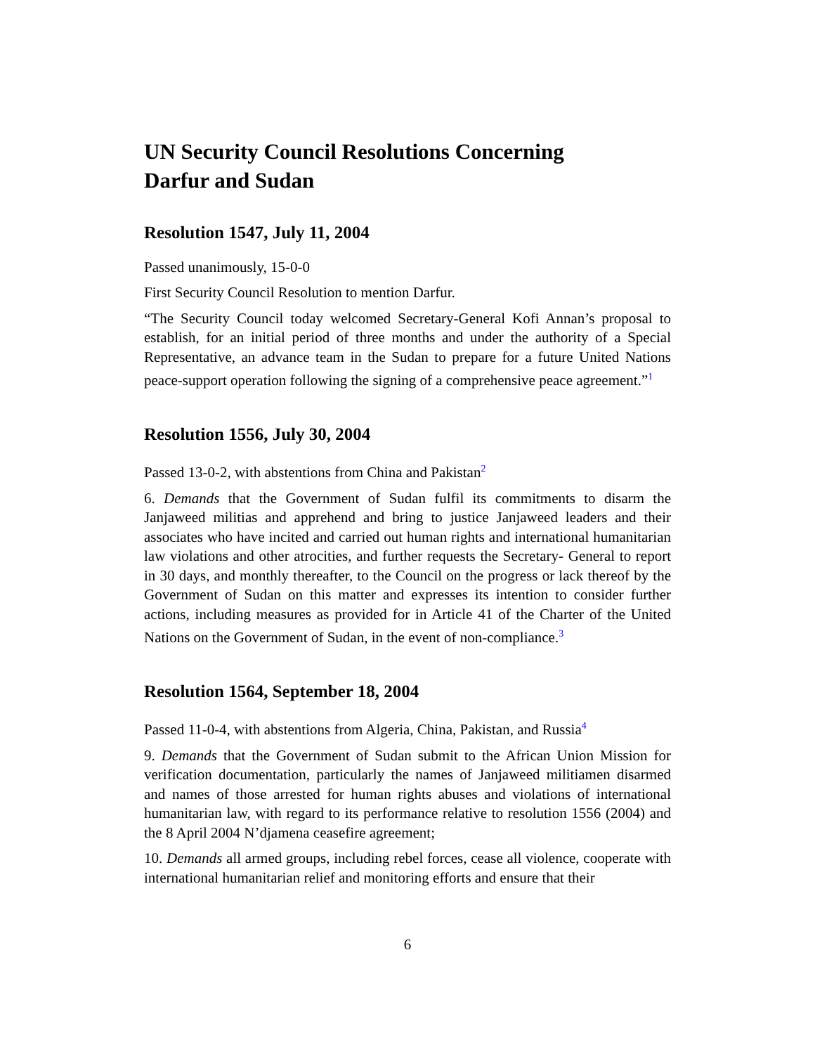UN Security Council Resolutions Concerning
Darfur and Sudan
Resolution 1547, July 11, 2004
Passed unanimously, 15-0-0
First Security Council Resolution to mention Darfur.
“The Security Council today welcomed Secretary-General Kofi Annan’s proposal to establish, for an initial period of three months and under the authority of a Special Representative, an advance team in the Sudan to prepare for a future United Nations peace-support operation following the signing of a comprehensive peace agreement.”<sup>1</sup>
Resolution 1556, July 30, 2004
Passed 13-0-2, with abstentions from China and Pakistan<sup>2</sup>
6. Demands that the Government of Sudan fulfil its commitments to disarm the Janjaweed militias and apprehend and bring to justice Janjaweed leaders and their associates who have incited and carried out human rights and international humanitarian law violations and other atrocities, and further requests the Secretary- General to report in 30 days, and monthly thereafter, to the Council on the progress or lack thereof by the Government of Sudan on this matter and expresses its intention to consider further actions, including measures as provided for in Article 41 of the Charter of the United Nations on the Government of Sudan, in the event of non-compliance.<sup>3</sup>
Resolution 1564, September 18, 2004
Passed 11-0-4, with abstentions from Algeria, China, Pakistan, and Russia<sup>4</sup>
9. Demands that the Government of Sudan submit to the African Union Mission for verification documentation, particularly the names of Janjaweed militiamen disarmed and names of those arrested for human rights abuses and violations of international humanitarian law, with regard to its performance relative to resolution 1556 (2004) and the 8 April 2004 N’djamena ceasefire agreement;
10. Demands all armed groups, including rebel forces, cease all violence, cooperate with international humanitarian relief and monitoring efforts and ensure that their
6